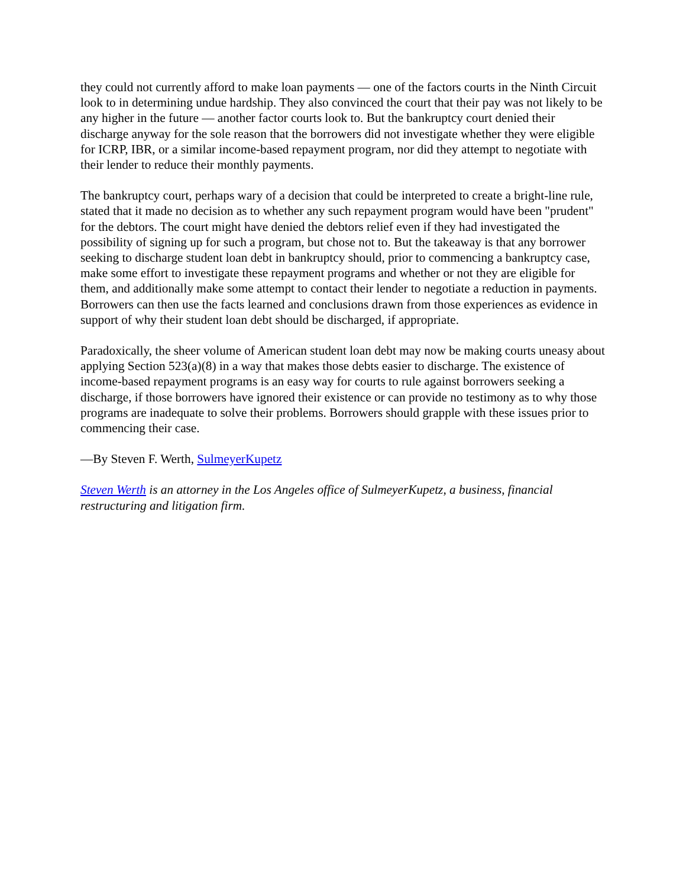they could not currently afford to make loan payments — one of the factors courts in the Ninth Circuit look to in determining undue hardship. They also convinced the court that their pay was not likely to be any higher in the future — another factor courts look to. But the bankruptcy court denied their discharge anyway for the sole reason that the borrowers did not investigate whether they were eligible for ICRP, IBR, or a similar income-based repayment program, nor did they attempt to negotiate with their lender to reduce their monthly payments.
The bankruptcy court, perhaps wary of a decision that could be interpreted to create a bright-line rule, stated that it made no decision as to whether any such repayment program would have been "prudent" for the debtors. The court might have denied the debtors relief even if they had investigated the possibility of signing up for such a program, but chose not to. But the takeaway is that any borrower seeking to discharge student loan debt in bankruptcy should, prior to commencing a bankruptcy case, make some effort to investigate these repayment programs and whether or not they are eligible for them, and additionally make some attempt to contact their lender to negotiate a reduction in payments. Borrowers can then use the facts learned and conclusions drawn from those experiences as evidence in support of why their student loan debt should be discharged, if appropriate.
Paradoxically, the sheer volume of American student loan debt may now be making courts uneasy about applying Section 523(a)(8) in a way that makes those debts easier to discharge. The existence of income-based repayment programs is an easy way for courts to rule against borrowers seeking a discharge, if those borrowers have ignored their existence or can provide no testimony as to why those programs are inadequate to solve their problems. Borrowers should grapple with these issues prior to commencing their case.
—By Steven F. Werth, SulmeyerKupetz
Steven Werth is an attorney in the Los Angeles office of SulmeyerKupetz, a business, financial restructuring and litigation firm.